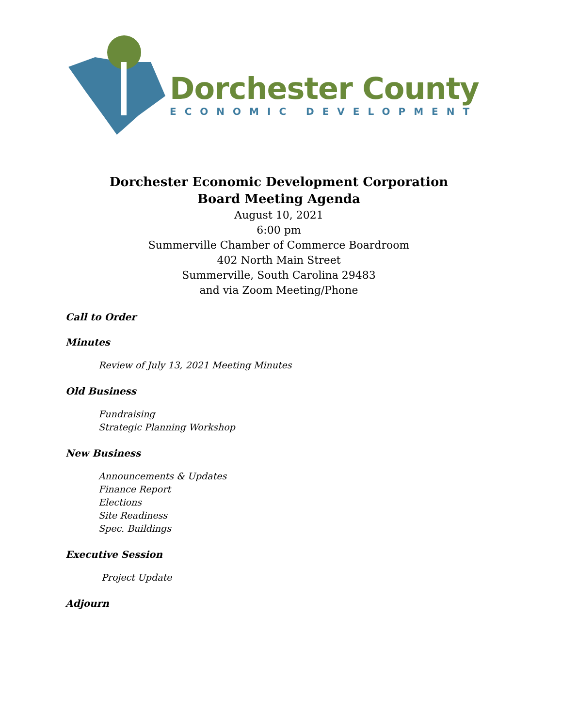Dorchester County
ECONOMIC DEVELOPMENT
Dorchester Economic Development Corporation
Board Meeting Agenda
August 10, 2021
6:00 pm
Summerville Chamber of Commerce Boardroom
402 North Main Street
Summerville, South Carolina 29483
and via Zoom Meeting/Phone
Call to Order
Minutes
Review of July 13, 2021 Meeting Minutes
Old Business
Fundraising
Strategic Planning Workshop
New Business
Announcements & Updates
Finance Report
Elections
Site Readiness
Spec. Buildings
Executive Session
Project Update
Adjourn